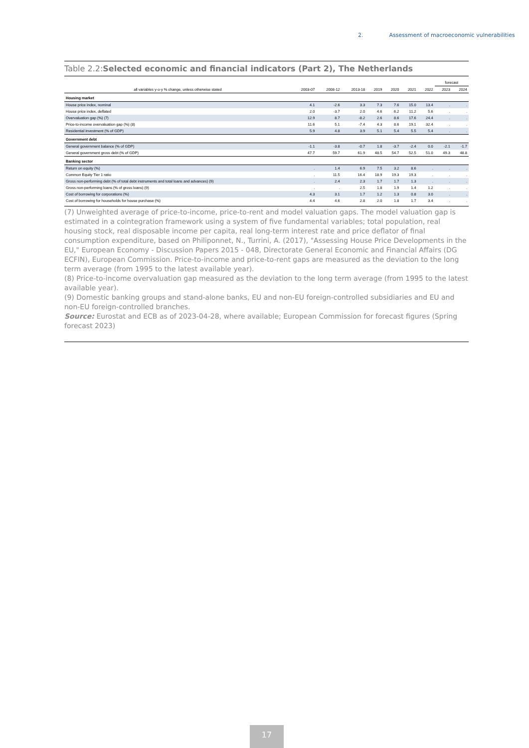2. Assessment of macroeconomic vulnerabilities
Table 2.2:Selected economic and financial indicators (Part 2), The Netherlands
| | | | | | | | | forecast | |
| --- | --- | --- | --- | --- | --- | --- | --- | --- | --- |
| all variables y-o-y % change, unless otherwise stated | 2003-07 | 2008-12 | 2013-18 | 2019 | 2020 | 2021 | 2022 | 2023 | 2024 |
| Housing market | | | | | | | | | |
| House price index, nominal | 4.1 | -2.6 | 3.3 | 7.3 | 7.6 | 15.0 | 13.4 | . | . |
| House price index, deflated | 2.0 | -3.7 | 2.0 | 4.6 | 6.2 | 11.2 | 5.6 | . | . |
| Overvaluation gap (%) (7) | 12.9 | 8.7 | -8.2 | 2.6 | 8.6 | 17.6 | 24.4 | . | . |
| Price-to-income overvaluation gap (%) (8) | 11.6 | 5.1 | -7.4 | 4.3 | 8.6 | 19.1 | 32.4 | . | . |
| Residential investment (% of GDP) | 5.9 | 4.8 | 3.9 | 5.1 | 5.4 | 5.5 | 5.4 | . | . |
| Government debt | | | | | | | | | |
| General government balance (% of GDP) | -1.1 | -3.8 | -0.7 | 1.8 | -3.7 | -2.4 | 0.0 | -2.1 | -1.7 |
| General government gross debt (% of GDP) | 47.7 | 59.7 | 61.9 | 48.5 | 54.7 | 52.5 | 51.0 | 49.3 | 48.8 |
| Banking sector | | | | | | | | | |
| Return on equity (%) | . | 1.4 | 6.9 | 7.5 | 3.2 | 8.6 | . | . | . |
| Common Equity Tier 1 ratio | . | 11.5 | 16.4 | 18.9 | 19.3 | 19.3 | . | . | . |
| Gross non-performing debt (% of total debt instruments and total loans and advances) (9) | . | 2.4 | 2.3 | 1.7 | 1.7 | 1.3 | . | . | . |
| Gross non-performing loans (% of gross loans) (9) | . | . | 2.5 | 1.8 | 1.9 | 1.4 | 1.2 | . | . |
| Cost of borrowing for corporations (%) | 4.3 | 3.1 | 1.7 | 1.2 | 1.3 | 0.8 | 3.0 | . | . |
| Cost of borrowing for households for house purchase (%) | 4.4 | 4.6 | 2.8 | 2.0 | 1.8 | 1.7 | 3.4 | . | . |
(7) Unweighted average of price-to-income, price-to-rent and model valuation gaps. The model valuation gap is estimated in a cointegration framework using a system of five fundamental variables; total population, real housing stock, real disposable income per capita, real long-term interest rate and price deflator of final consumption expenditure, based on Philiponnet, N., Turrini, A. (2017), "Assessing House Price Developments in the EU," European Economy - Discussion Papers 2015 - 048, Directorate General Economic and Financial Affairs (DG ECFIN), European Commission. Price-to-income and price-to-rent gaps are measured as the deviation to the long term average (from 1995 to the latest available year).
(8) Price-to-income overvaluation gap measured as the deviation to the long term average (from 1995 to the latest available year).
(9) Domestic banking groups and stand-alone banks, EU and non-EU foreign-controlled subsidiaries and EU and non-EU foreign-controlled branches.
Source: Eurostat and ECB as of 2023-04-28, where available; European Commission for forecast figures (Spring forecast 2023)
17